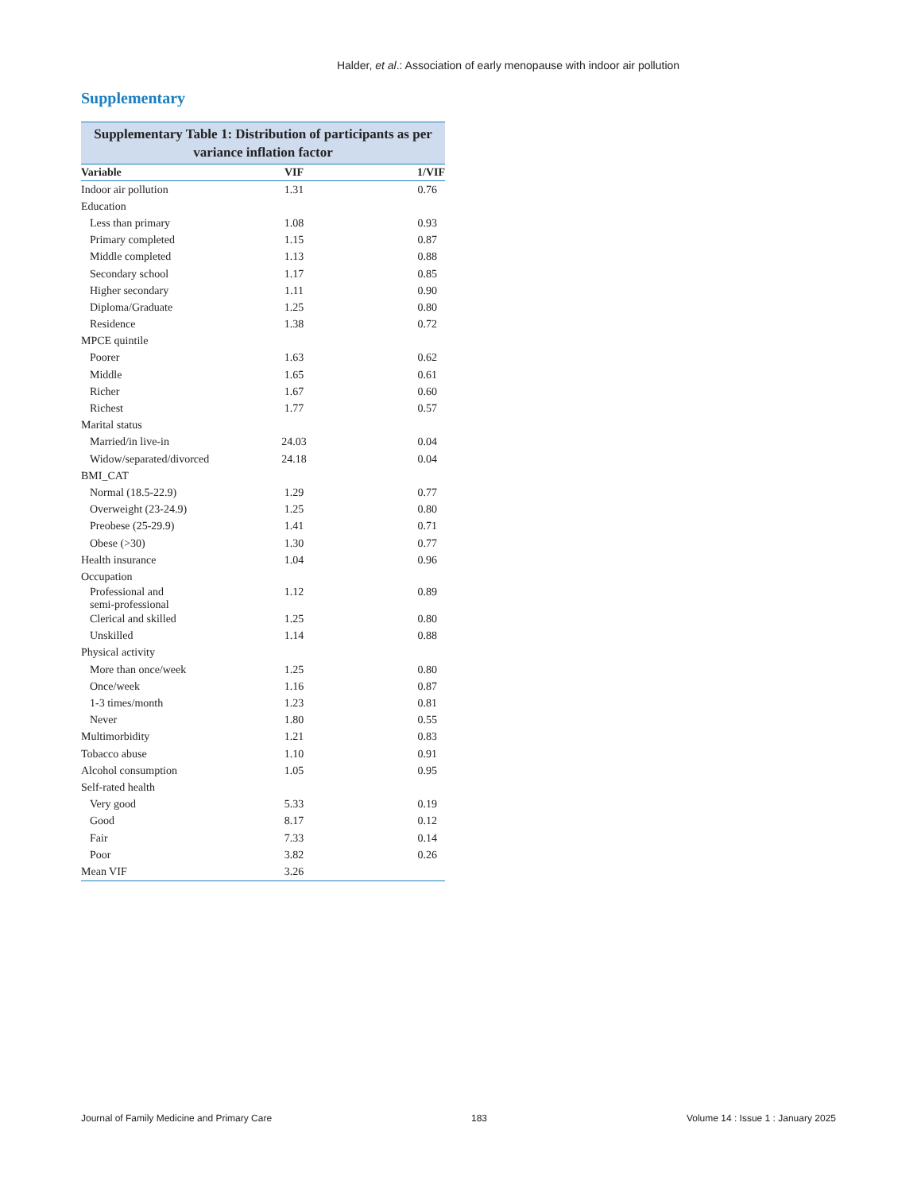Halder, et al.: Association of early menopause with indoor air pollution
Supplementary
Supplementary Table 1: Distribution of participants as per variance inflation factor
| Variable | VIF | | 1/VIF |
| --- | --- | --- | --- |
| Indoor air pollution | 1.31 | | 0.76 |
| Education | | | |
| Less than primary | 1.08 | | 0.93 |
| Primary completed | 1.15 | | 0.87 |
| Middle completed | 1.13 | | 0.88 |
| Secondary school | 1.17 | | 0.85 |
| Higher secondary | 1.11 | | 0.90 |
| Diploma/Graduate | 1.25 | | 0.80 |
| Residence | 1.38 | | 0.72 |
| MPCE quintile | | | |
| Poorer | 1.63 | | 0.62 |
| Middle | 1.65 | | 0.61 |
| Richer | 1.67 | | 0.60 |
| Richest | 1.77 | | 0.57 |
| Marital status | | | |
| Married/in live-in | 24.03 | | 0.04 |
| Widow/separated/divorced | 24.18 | | 0.04 |
| BMI_CAT | | | |
| Normal (18.5-22.9) | 1.29 | | 0.77 |
| Overweight (23-24.9) | 1.25 | | 0.80 |
| Preobese (25-29.9) | 1.41 | | 0.71 |
| Obese (>30) | 1.30 | | 0.77 |
| Health insurance | 1.04 | | 0.96 |
| Occupation | | | |
| Professional and semi-professional | 1.12 | | 0.89 |
| Clerical and skilled | 1.25 | | 0.80 |
| Unskilled | 1.14 | | 0.88 |
| Physical activity | | | |
| More than once/week | 1.25 | | 0.80 |
| Once/week | 1.16 | | 0.87 |
| 1-3 times/month | 1.23 | | 0.81 |
| Never | 1.80 | | 0.55 |
| Multimorbidity | 1.21 | | 0.83 |
| Tobacco abuse | 1.10 | | 0.91 |
| Alcohol consumption | 1.05 | | 0.95 |
| Self-rated health | | | |
| Very good | 5.33 | | 0.19 |
| Good | 8.17 | | 0.12 |
| Fair | 7.33 | | 0.14 |
| Poor | 3.82 | | 0.26 |
| Mean VIF | 3.26 | | |
Journal of Family Medicine and Primary Care 183 Volume 14 : Issue 1 : January 2025